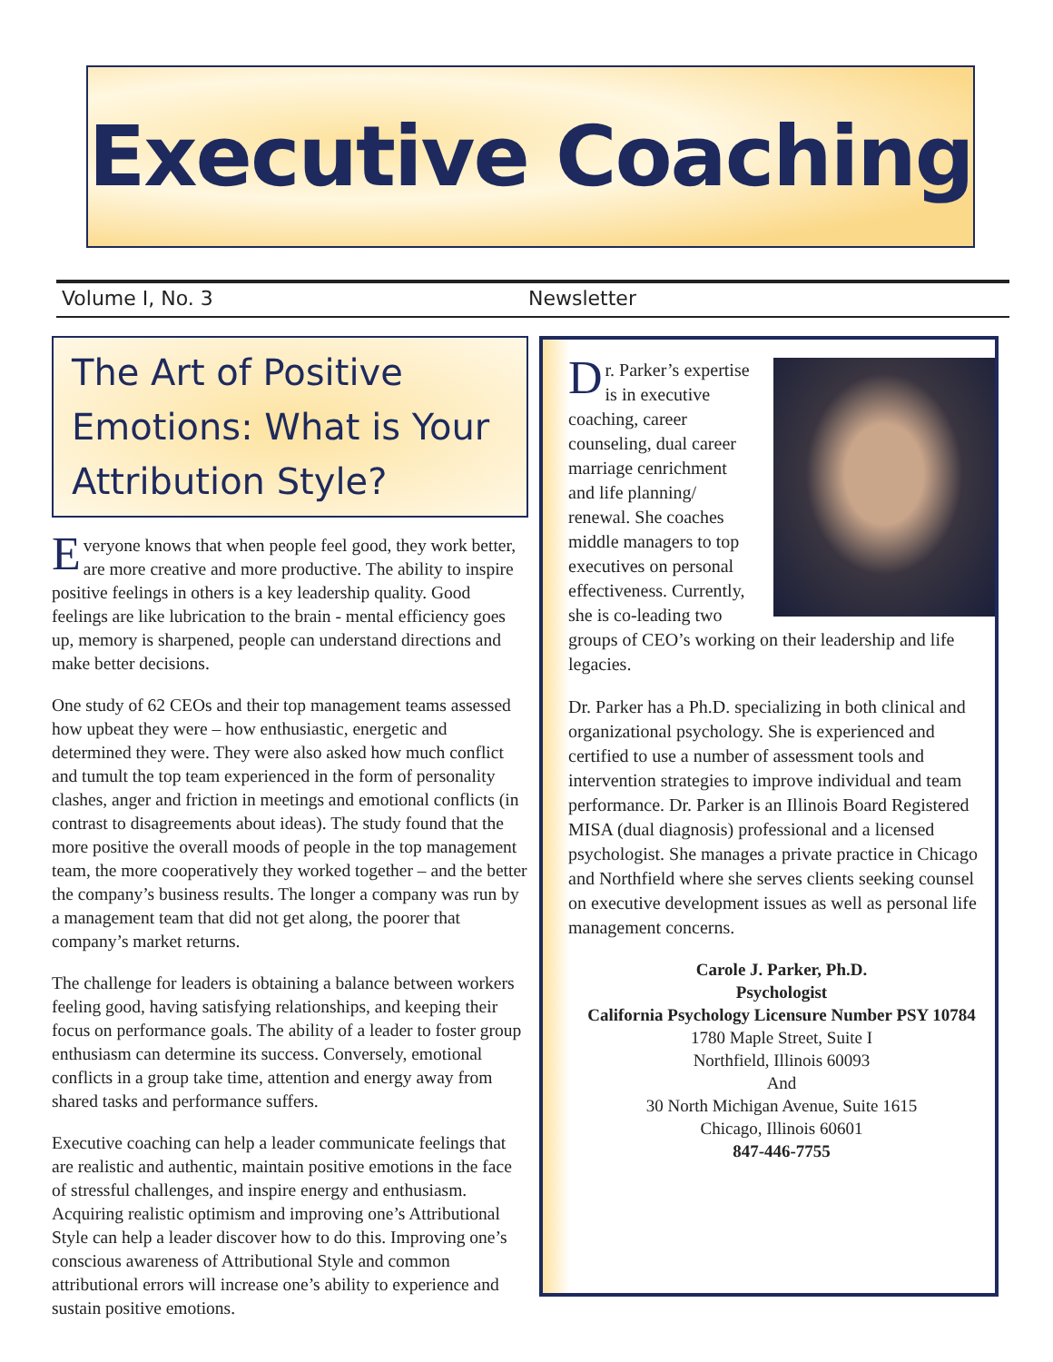Executive Coaching
Volume I, No. 3 Newsletter
The Art of Positive Emotions: What is Your Attribution Style?
Everyone knows that when people feel good, they work better, are more creative and more productive. The ability to inspire positive feelings in others is a key leadership quality. Good feelings are like lubrication to the brain - mental efficiency goes up, memory is sharpened, people can understand directions and make better decisions.
One study of 62 CEOs and their top management teams assessed how upbeat they were – how enthusiastic, energetic and determined they were. They were also asked how much conflict and tumult the top team experienced in the form of personality clashes, anger and friction in meetings and emotional conflicts (in contrast to disagreements about ideas). The study found that the more positive the overall moods of people in the top management team, the more cooperatively they worked together – and the better the company’s business results. The longer a company was run by a management team that did not get along, the poorer that company’s market returns.
The challenge for leaders is obtaining a balance between workers feeling good, having satisfying relationships, and keeping their focus on performance goals. The ability of a leader to foster group enthusiasm can determine its success. Conversely, emotional conflicts in a group take time, attention and energy away from shared tasks and performance suffers.
Executive coaching can help a leader communicate feelings that are realistic and authentic, maintain positive emotions in the face of stressful challenges, and inspire energy and enthusiasm. Acquiring realistic optimism and improving one’s Attributional Style can help a leader discover how to do this. Improving one’s conscious awareness of Attributional Style and common attributional errors will increase one’s ability to experience and sustain positive emotions.
Dr. Parker’s expertise is in executive coaching, career counseling, dual career marriage cenrichment and life planning/ renewal. She coaches middle managers to top executives on personal effectiveness. Currently, she is co-leading two groups of CEO’s working on their leadership and life legacies.
Dr. Parker has a Ph.D. specializing in both clinical and organizational psychology. She is experienced and certified to use a number of assessment tools and intervention strategies to improve individual and team performance. Dr. Parker is an Illinois Board Registered MISA (dual diagnosis) professional and a licensed psychologist. She manages a private practice in Chicago and Northfield where she serves clients seeking counsel on executive development issues as well as personal life management concerns.
Carole J. Parker, Ph.D.
Psychologist
California Psychology Licensure Number PSY 10784
1780 Maple Street, Suite I
Northfield, Illinois 60093
And
30 North Michigan Avenue, Suite 1615
Chicago, Illinois 60601
847-446-7755